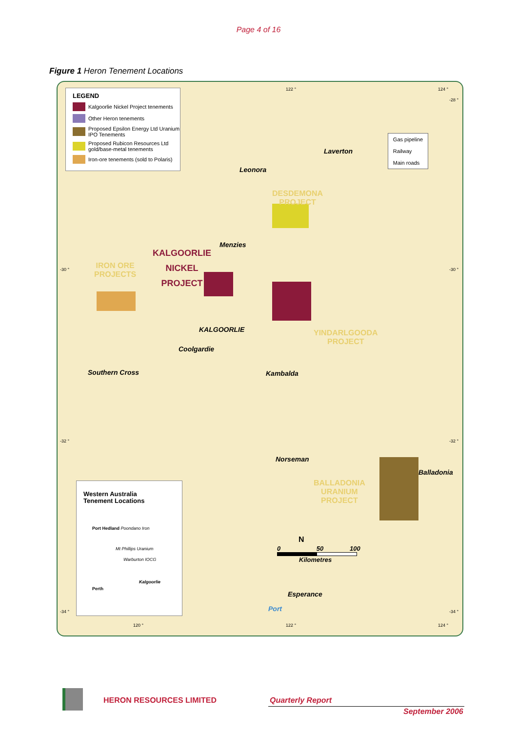Page 4 of 16
Figure 1 Heron Tenement Locations
LEGEND
Kalgoorlie Nickel Project tenements
Other Heron tenements
Proposed Epsilon Energy Ltd Uranium IPO Tenements
Proposed Rubicon Resources Ltd gold/base-metal tenements
Iron-ore tenements (sold to Polaris)
Gas pipeline
Railway
Main roads
Leonora
Laverton
Menzies
KALGOORLIE
Coolgardie
Southern Cross Kambalda
Norseman
Balladonia
Esperance
Port
DESDEMONA
PROJECT
KALGOORLIE
NICKEL
PROJECT
IRON ORE
PROJECTS
YINDARLGOODA
PROJECT
BALLADONIA
URANIUM
PROJECT
0 50 100
Kilometres
N
-30 ° -30 °
-28 °
-32 ° -32 °
-34 ° -34 °
122 ° 124 °
120 ° 122 ° 124 °
Western Australia
Tenement Locations
Port Hedland Poondano Iron
Mt Phillips Uranium
Warburton IOCG
Kalgoorlie
Perth
HERON RESOURCES LIMITED Quarterly Report
September 2006